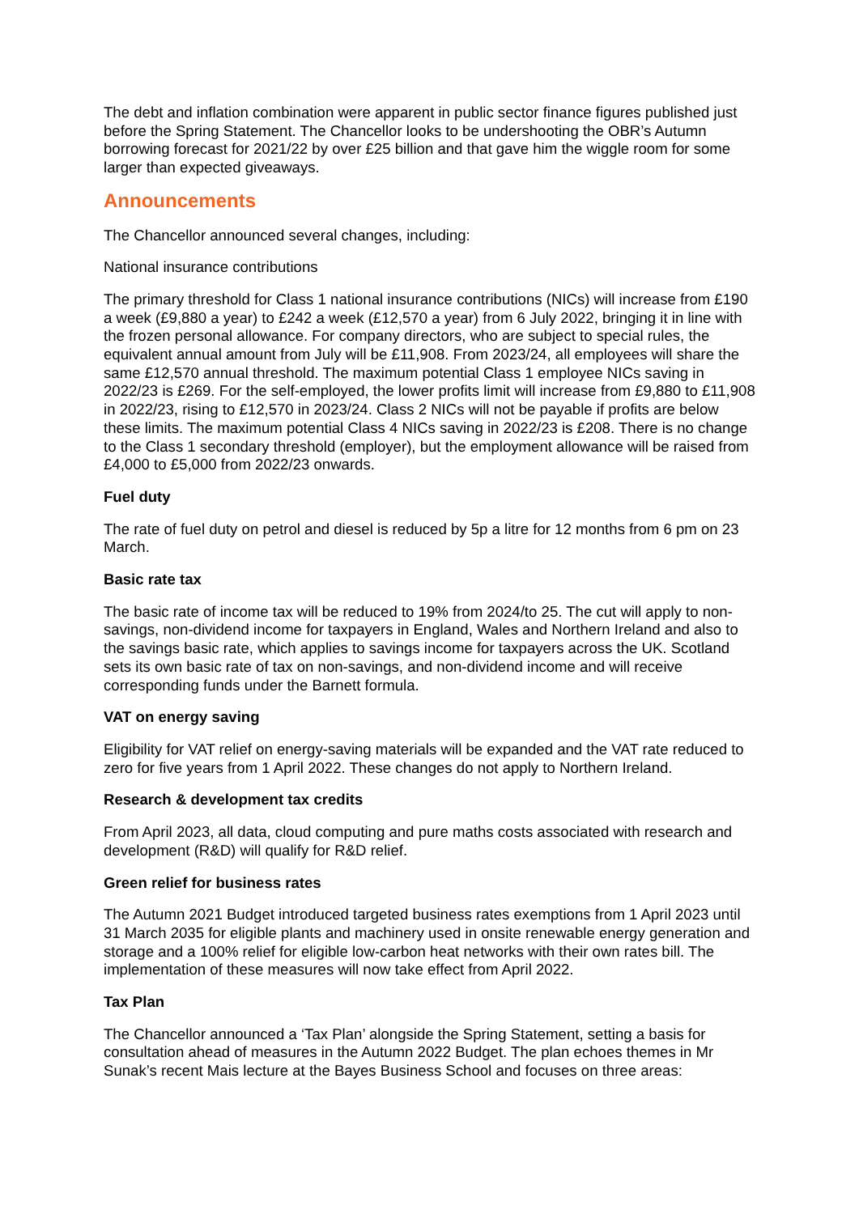The debt and inflation combination were apparent in public sector finance figures published just before the Spring Statement. The Chancellor looks to be undershooting the OBR’s Autumn borrowing forecast for 2021/22 by over £25 billion and that gave him the wiggle room for some larger than expected giveaways.
Announcements
The Chancellor announced several changes, including:
National insurance contributions
The primary threshold for Class 1 national insurance contributions (NICs) will increase from £190 a week (£9,880 a year) to £242 a week (£12,570 a year) from 6 July 2022, bringing it in line with the frozen personal allowance. For company directors, who are subject to special rules, the equivalent annual amount from July will be £11,908. From 2023/24, all employees will share the same £12,570 annual threshold. The maximum potential Class 1 employee NICs saving in 2022/23 is £269. For the self-employed, the lower profits limit will increase from £9,880 to £11,908 in 2022/23, rising to £12,570 in 2023/24. Class 2 NICs will not be payable if profits are below these limits. The maximum potential Class 4 NICs saving in 2022/23 is £208. There is no change to the Class 1 secondary threshold (employer), but the employment allowance will be raised from £4,000 to £5,000 from 2022/23 onwards.
Fuel duty
The rate of fuel duty on petrol and diesel is reduced by 5p a litre for 12 months from 6 pm on 23 March.
Basic rate tax
The basic rate of income tax will be reduced to 19% from 2024/to 25. The cut will apply to non-savings, non-dividend income for taxpayers in England, Wales and Northern Ireland and also to the savings basic rate, which applies to savings income for taxpayers across the UK. Scotland sets its own basic rate of tax on non-savings, and non-dividend income and will receive corresponding funds under the Barnett formula.
VAT on energy saving
Eligibility for VAT relief on energy-saving materials will be expanded and the VAT rate reduced to zero for five years from 1 April 2022. These changes do not apply to Northern Ireland.
Research & development tax credits
From April 2023, all data, cloud computing and pure maths costs associated with research and development (R&D) will qualify for R&D relief.
Green relief for business rates
The Autumn 2021 Budget introduced targeted business rates exemptions from 1 April 2023 until 31 March 2035 for eligible plants and machinery used in onsite renewable energy generation and storage and a 100% relief for eligible low-carbon heat networks with their own rates bill. The implementation of these measures will now take effect from April 2022.
Tax Plan
The Chancellor announced a ‘Tax Plan’ alongside the Spring Statement, setting a basis for consultation ahead of measures in the Autumn 2022 Budget. The plan echoes themes in Mr Sunak’s recent Mais lecture at the Bayes Business School and focuses on three areas: